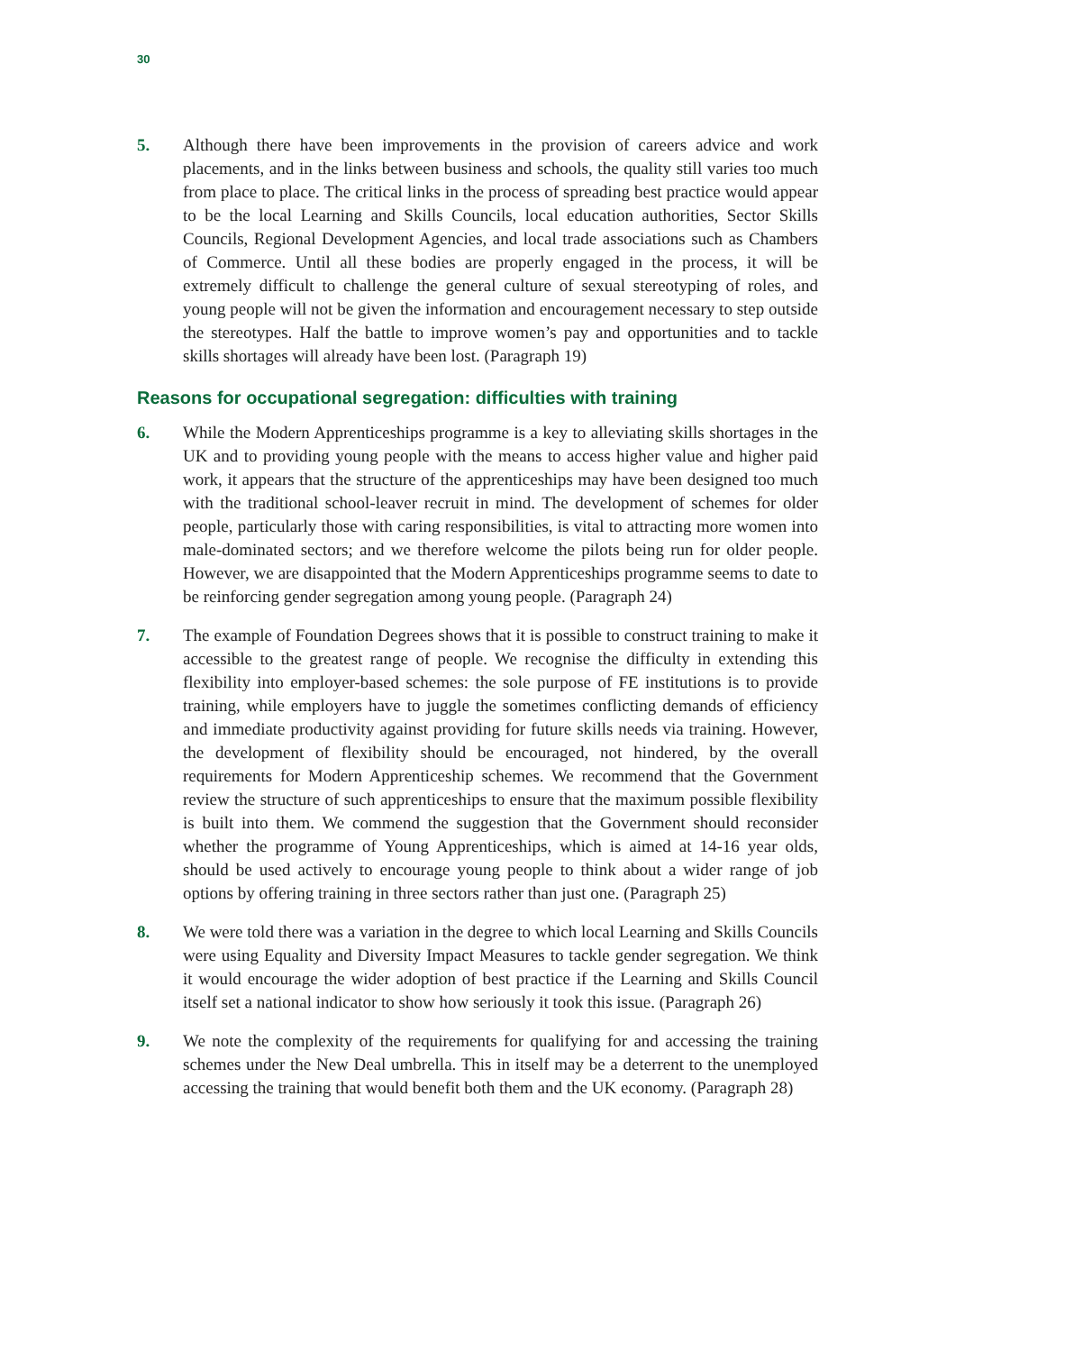30
5. Although there have been improvements in the provision of careers advice and work placements, and in the links between business and schools, the quality still varies too much from place to place. The critical links in the process of spreading best practice would appear to be the local Learning and Skills Councils, local education authorities, Sector Skills Councils, Regional Development Agencies, and local trade associations such as Chambers of Commerce. Until all these bodies are properly engaged in the process, it will be extremely difficult to challenge the general culture of sexual stereotyping of roles, and young people will not be given the information and encouragement necessary to step outside the stereotypes. Half the battle to improve women’s pay and opportunities and to tackle skills shortages will already have been lost. (Paragraph 19)
Reasons for occupational segregation: difficulties with training
6. While the Modern Apprenticeships programme is a key to alleviating skills shortages in the UK and to providing young people with the means to access higher value and higher paid work, it appears that the structure of the apprenticeships may have been designed too much with the traditional school-leaver recruit in mind. The development of schemes for older people, particularly those with caring responsibilities, is vital to attracting more women into male-dominated sectors; and we therefore welcome the pilots being run for older people. However, we are disappointed that the Modern Apprenticeships programme seems to date to be reinforcing gender segregation among young people. (Paragraph 24)
7. The example of Foundation Degrees shows that it is possible to construct training to make it accessible to the greatest range of people. We recognise the difficulty in extending this flexibility into employer-based schemes: the sole purpose of FE institutions is to provide training, while employers have to juggle the sometimes conflicting demands of efficiency and immediate productivity against providing for future skills needs via training. However, the development of flexibility should be encouraged, not hindered, by the overall requirements for Modern Apprenticeship schemes. We recommend that the Government review the structure of such apprenticeships to ensure that the maximum possible flexibility is built into them. We commend the suggestion that the Government should reconsider whether the programme of Young Apprenticeships, which is aimed at 14-16 year olds, should be used actively to encourage young people to think about a wider range of job options by offering training in three sectors rather than just one. (Paragraph 25)
8. We were told there was a variation in the degree to which local Learning and Skills Councils were using Equality and Diversity Impact Measures to tackle gender segregation. We think it would encourage the wider adoption of best practice if the Learning and Skills Council itself set a national indicator to show how seriously it took this issue. (Paragraph 26)
9. We note the complexity of the requirements for qualifying for and accessing the training schemes under the New Deal umbrella. This in itself may be a deterrent to the unemployed accessing the training that would benefit both them and the UK economy. (Paragraph 28)